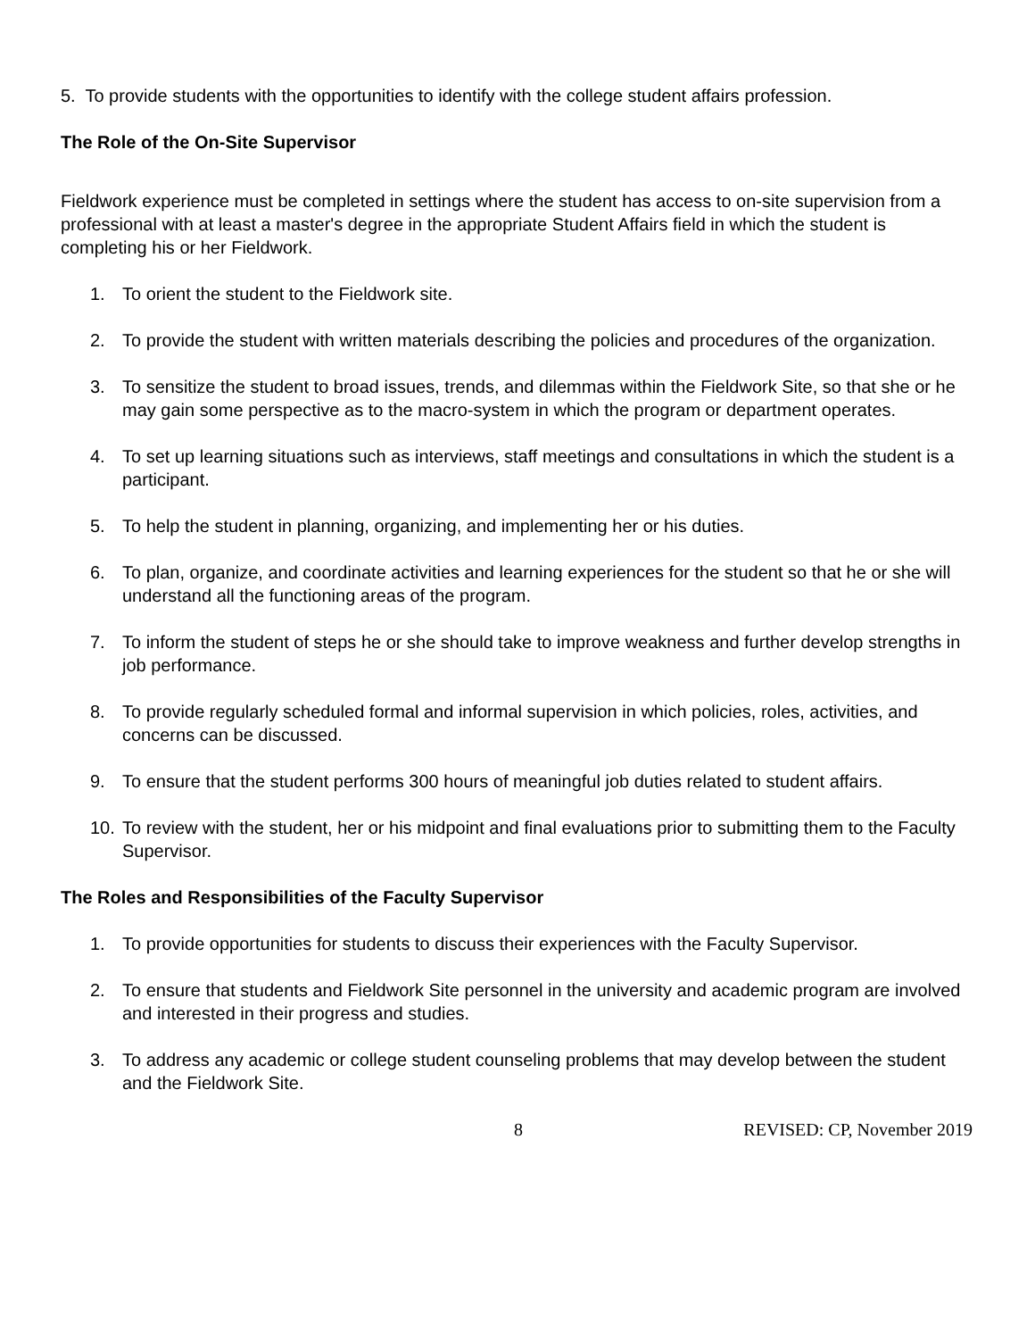5. To provide students with the opportunities to identify with the college student affairs profession.
The Role of the On-Site Supervisor
Fieldwork experience must be completed in settings where the student has access to on-site supervision from a professional with at least a master's degree in the appropriate Student Affairs field in which the student is completing his or her Fieldwork.
1. To orient the student to the Fieldwork site.
2. To provide the student with written materials describing the policies and procedures of the organization.
3. To sensitize the student to broad issues, trends, and dilemmas within the Fieldwork Site, so that she or he may gain some perspective as to the macro-system in which the program or department operates.
4. To set up learning situations such as interviews, staff meetings and consultations in which the student is a participant.
5. To help the student in planning, organizing, and implementing her or his duties.
6. To plan, organize, and coordinate activities and learning experiences for the student so that he or she will understand all the functioning areas of the program.
7. To inform the student of steps he or she should take to improve weakness and further develop strengths in job performance.
8. To provide regularly scheduled formal and informal supervision in which policies, roles, activities, and concerns can be discussed.
9. To ensure that the student performs 300 hours of meaningful job duties related to student affairs.
10. To review with the student, her or his midpoint and final evaluations prior to submitting them to the Faculty Supervisor.
The Roles and Responsibilities of the Faculty Supervisor
1. To provide opportunities for students to discuss their experiences with the Faculty Supervisor.
2. To ensure that students and Fieldwork Site personnel in the university and academic program are involved and interested in their progress and studies.
3. To address any academic or college student counseling problems that may develop between the student and the Fieldwork Site.
8 REVISED: CP, November 2019